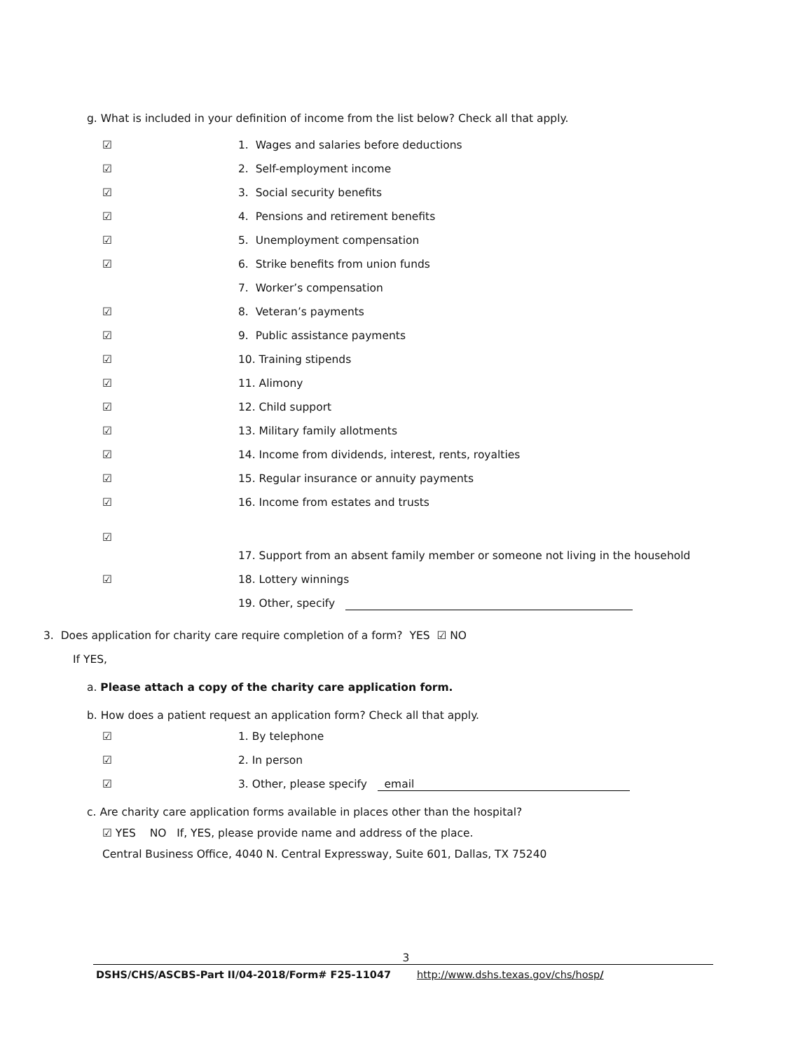g. What is included in your definition of income from the list below? Check all that apply.
☑ 1. Wages and salaries before deductions
☑ 2. Self-employment income
☑ 3. Social security benefits
☑ 4. Pensions and retirement benefits
☑ 5. Unemployment compensation
☑ 6. Strike benefits from union funds
7. Worker’s compensation
☑ 8. Veteran’s payments
☑ 9. Public assistance payments
☑ 10. Training stipends
☑ 11. Alimony
☑ 12. Child support
☑ 13. Military family allotments
☑ 14. Income from dividends, interest, rents, royalties
☑ 15. Regular insurance or annuity payments
☑ 16. Income from estates and trusts
☑
17. Support from an absent family member or someone not living in the household
☑ 18. Lottery winnings
19. Other, specify
3. Does application for charity care require completion of a form? YES ☑ NO
If YES,
a. Please attach a copy of the charity care application form.
b. How does a patient request an application form? Check all that apply.
☑ 1. By telephone
☑ 2. In person
☑ 3. Other, please specify email
c. Are charity care application forms available in places other than the hospital?
☑ YES NO If, YES, please provide name and address of the place.
Central Business Office, 4040 N. Central Expressway, Suite 601, Dallas, TX 75240
3
DSHS/CHS/ASCBS-Part II/04-2018/Form# F25-11047 http://www.dshs.texas.gov/chs/hosp/